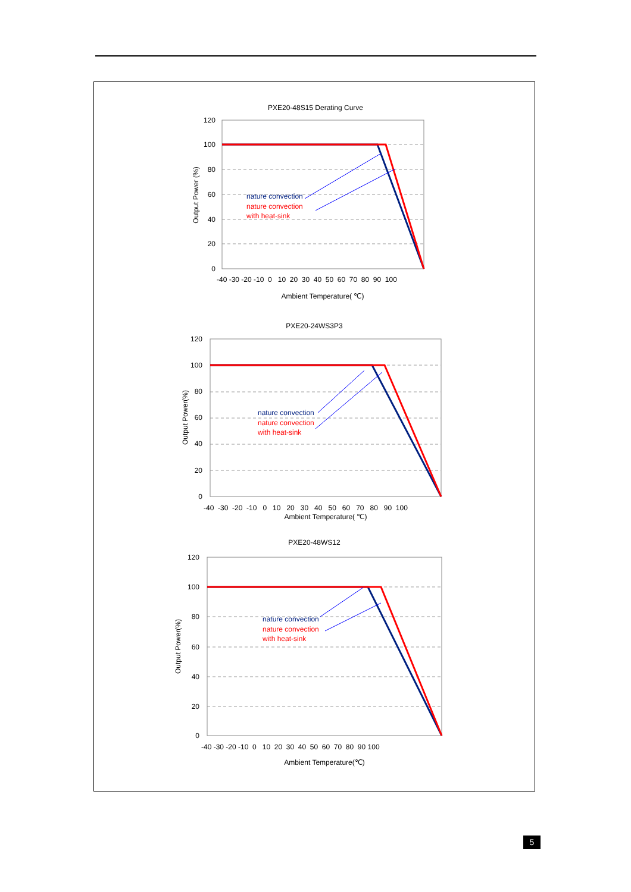PXE20-48S15 Derating Curve
120
100
80
60
40
20
0
Output Power (%)
-40 -30 -20 -10 0 10 20 30 40 50 60 70 80 90 100
Ambient Temperature( ℃)
nature convection
nature convection
with heat-sink
PXE20-24WS3P3
120
100
80
60
40
20
0
Output Power(%)
-40 -30 -20 -10 0 10 20 30 40 50 60 70 80 90 100
Ambient Temperature( ℃)
nature convection
nature convection
with heat-sink
PXE20-48WS12
120
100
80
60
40
20
0
Output Power(%)
-40 -30 -20 -10 0 10 20 30 40 50 60 70 80 90 100
Ambient Temperature(℃)
nature convection
nature convection
with heat-sink
5